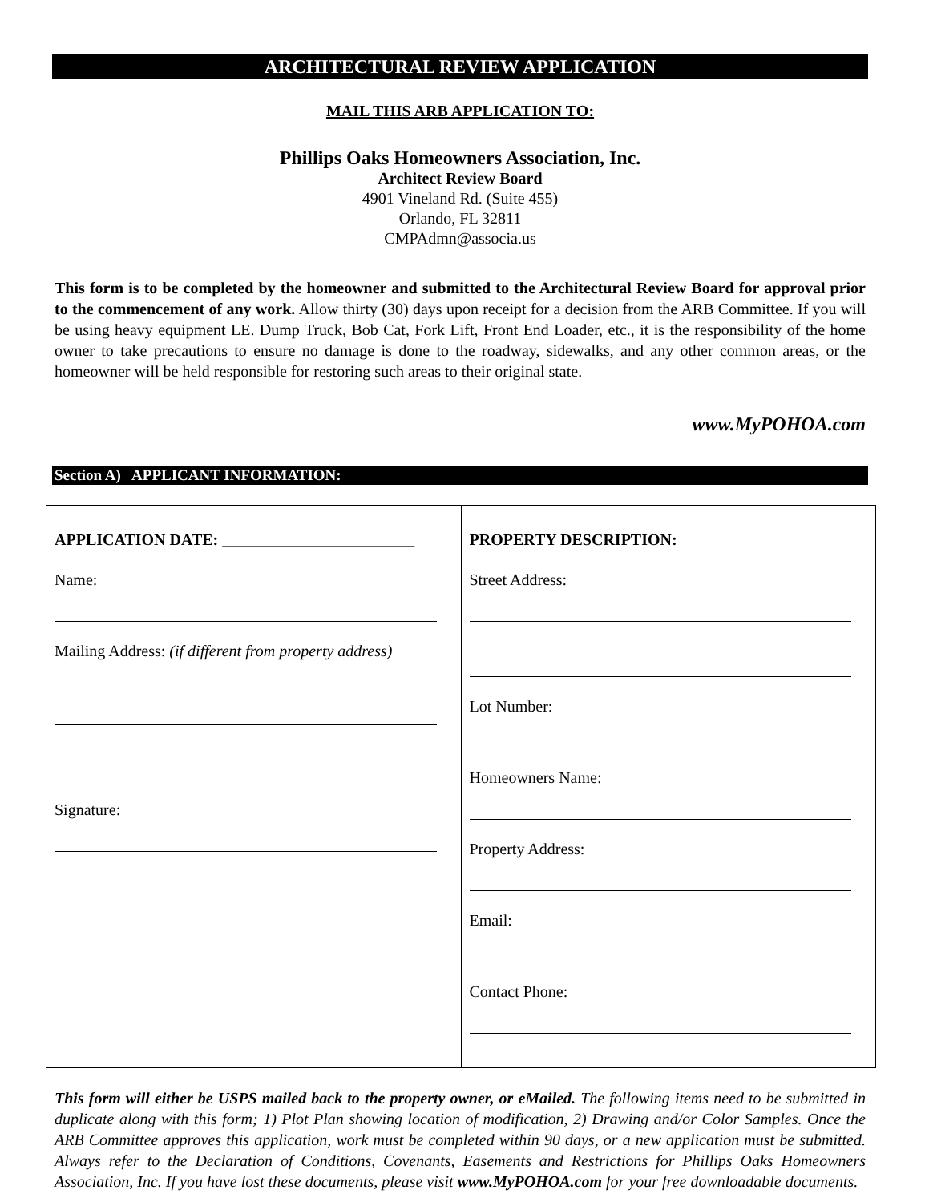ARCHITECTURAL REVIEW APPLICATION
MAIL THIS ARB APPLICATION TO:
Phillips Oaks Homeowners Association, Inc.
Architect Review Board
4901 Vineland Rd. (Suite 455)
Orlando, FL 32811
CMPAdmn@associa.us
This form is to be completed by the homeowner and submitted to the Architectural Review Board for approval prior to the commencement of any work. Allow thirty (30) days upon receipt for a decision from the ARB Committee. If you will be using heavy equipment LE. Dump Truck, Bob Cat, Fork Lift, Front End Loader, etc., it is the responsibility of the home owner to take precautions to ensure no damage is done to the roadway, sidewalks, and any other common areas, or the homeowner will be held responsible for restoring such areas to their original state.
www.MyPOHOA.com
Section A) APPLICANT INFORMATION:
| APPLICATION DATE: ________________________ Name: Mailing Address: (if different from property address) Signature: | PROPERTY DESCRIPTION: Street Address: Lot Number: Homeowners Name: Property Address: Email: Contact Phone: |
This form will either be USPS mailed back to the property owner, or eMailed. The following items need to be submitted in duplicate along with this form; 1) Plot Plan showing location of modification, 2) Drawing and/or Color Samples. Once the ARB Committee approves this application, work must be completed within 90 days, or a new application must be submitted. Always refer to the Declaration of Conditions, Covenants, Easements and Restrictions for Phillips Oaks Homeowners Association, Inc. If you have lost these documents, please visit www.MyPOHOA.com for your free downloadable documents.